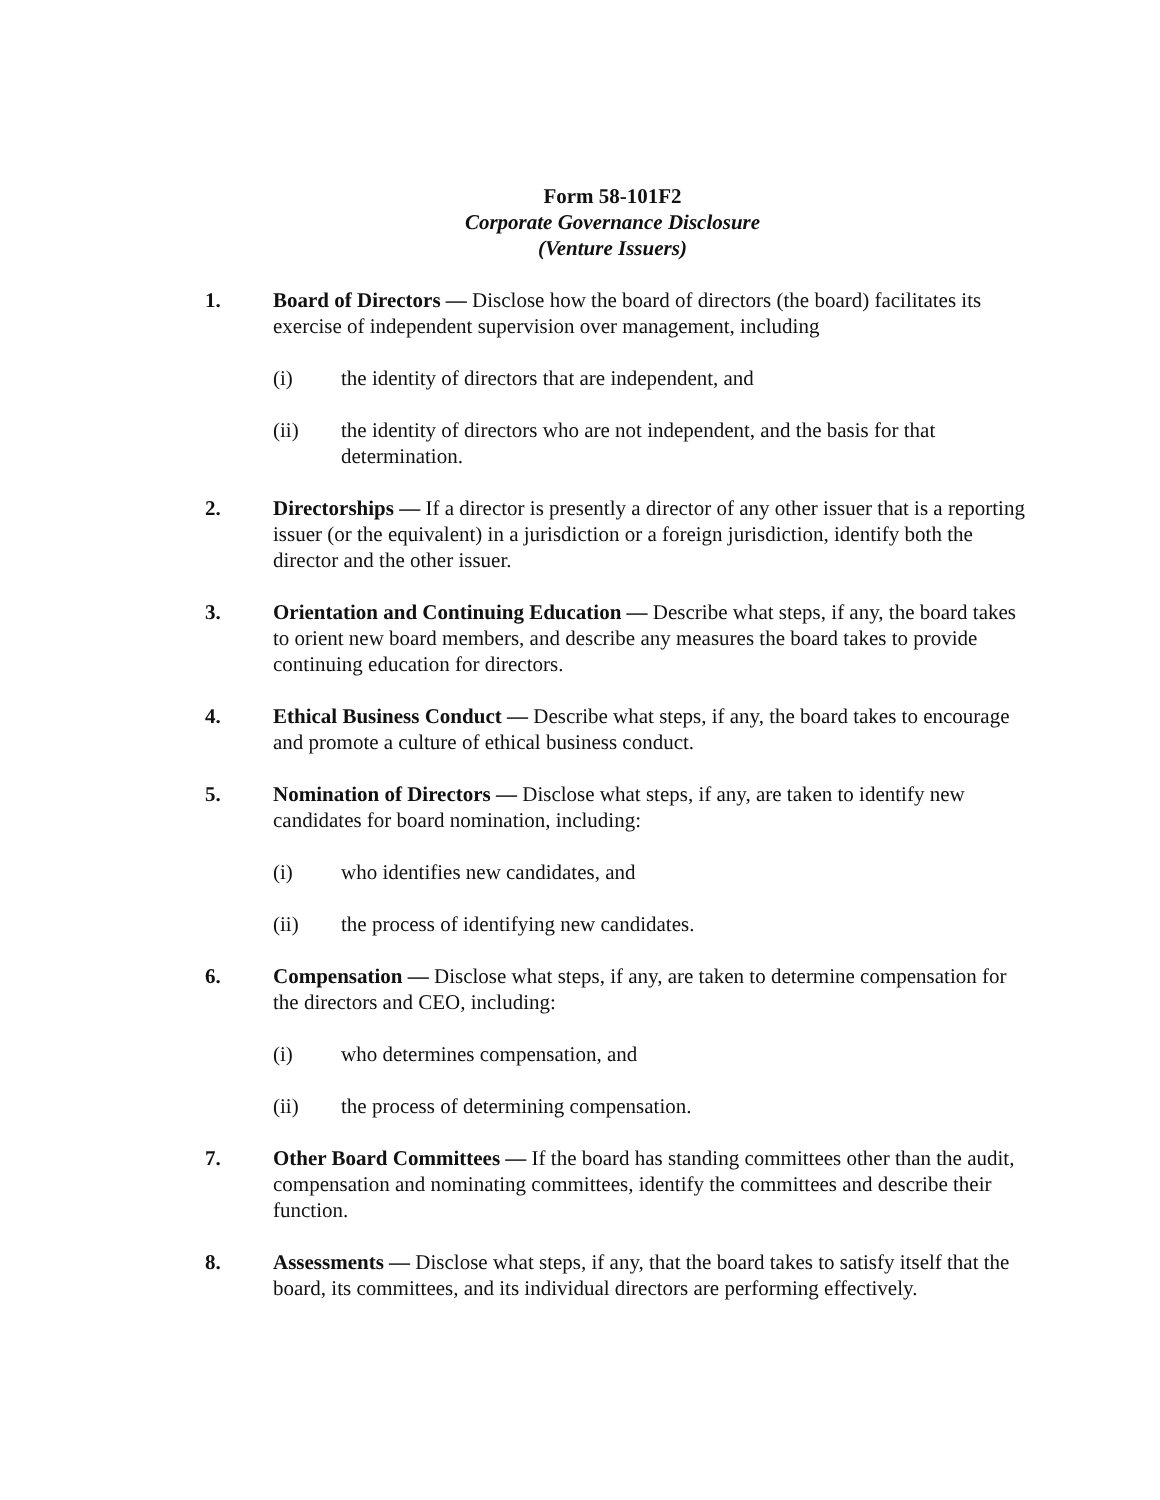Form 58-101F2
Corporate Governance Disclosure
(Venture Issuers)
1. Board of Directors — Disclose how the board of directors (the board) facilitates its exercise of independent supervision over management, including
(i) the identity of directors that are independent, and
(ii) the identity of directors who are not independent, and the basis for that determination.
2. Directorships — If a director is presently a director of any other issuer that is a reporting issuer (or the equivalent) in a jurisdiction or a foreign jurisdiction, identify both the director and the other issuer.
3. Orientation and Continuing Education — Describe what steps, if any, the board takes to orient new board members, and describe any measures the board takes to provide continuing education for directors.
4. Ethical Business Conduct — Describe what steps, if any, the board takes to encourage and promote a culture of ethical business conduct.
5. Nomination of Directors — Disclose what steps, if any, are taken to identify new candidates for board nomination, including:
(i) who identifies new candidates, and
(ii) the process of identifying new candidates.
6. Compensation — Disclose what steps, if any, are taken to determine compensation for the directors and CEO, including:
(i) who determines compensation, and
(ii) the process of determining compensation.
7. Other Board Committees — If the board has standing committees other than the audit, compensation and nominating committees, identify the committees and describe their function.
8. Assessments — Disclose what steps, if any, that the board takes to satisfy itself that the board, its committees, and its individual directors are performing effectively.